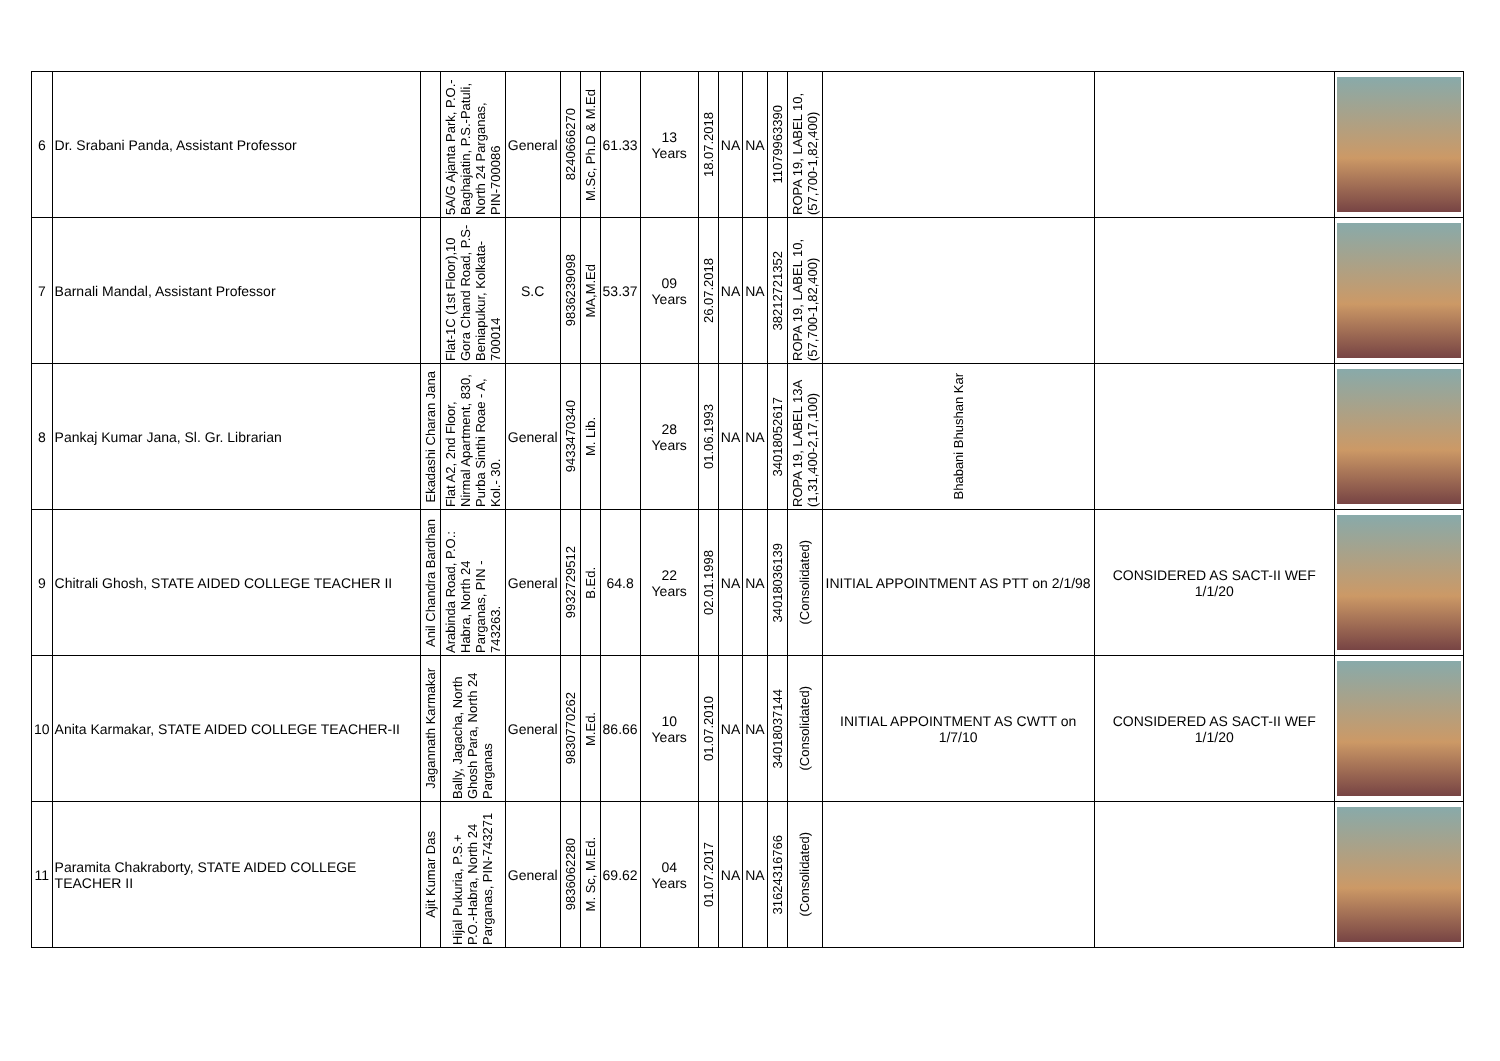| 6 | Dr. Srabani Panda, Assistant Professor | | 5A/G Ajanta Park, P.O.-Baghajatin, P.S.-Patuli, North 24 Parganas, PIN-700086 | General | 8240666270 | M.Sc, Ph.D & M.Ed | 61.33 | 13 Years | 18.07.2018 | NA | NA | 11079963390 | ROPA 19, LABEL 10, (57,700-1,82,400) | | | |
| 7 | Barnali Mandal, Assistant Professor | | Flat-1C (1st Floor),10 Gora Chand Road, P.S-Beniapukur, Kolkata-700014 | S.C | 9836239098 | MA,M.Ed | 53.37 | 09 Years | 26.07.2018 | NA | NA | 38212721352 | ROPA 19, LABEL 10, (57,700-1,82,400) | | | |
| 8 | Pankaj Kumar Jana, Sl. Gr. Librarian | Ekadashi Charan Jana | Flat A2, 2nd Floor, Nirmal Apartment, 830, Purba Sinthi Roae - A, Kol.- 30. | General | 9433470340 | M. Lib. | | 28 Years | 01.06.1993 | NA | NA | 34018052617 | ROPA 19, LABEL 13A (1,31,400-2,17,100) | Bhabani Bhushan Kar | | |
| 9 | Chitrali Ghosh, STATE AIDED COLLEGE TEACHER II | Anil Chandra Bardhan | Arabinda Road, P.O.: Habra, North 24 Parganas, PIN - 743263. | General | 9932729512 | B.Ed. | 64.8 | 22 Years | 02.01.1998 | NA | NA | 34018036139 | (Consolidated) | INITIAL APPOINTMENT AS PTT on 2/1/98 | CONSIDERED AS SACT-II WEF 1/1/20 | |
| 10 | Anita Karmakar, STATE AIDED COLLEGE TEACHER-II | Jagannath Karmakar | Bally, Jagacha, North Ghosh Para, North 24 Parganas | General | 9830770262 | M.Ed. | 86.66 | 10 Years | 01.07.2010 | NA | NA | 34018037144 | (Consolidated) | INITIAL APPOINTMENT AS CWTT on 1/7/10 | CONSIDERED AS SACT-II WEF 1/1/20 | |
| 11 | Paramita Chakraborty, STATE AIDED COLLEGE TEACHER II | Ajit Kumar Das | Hijal Pukuria, P.S.+ P.O.-Habra, North 24 Parganas, PIN-743271 | General | 9836062280 | M. Sc, M.Ed. | 69.62 | 04 Years | 01.07.2017 | NA | NA | 31624316766 | (Consolidated) | | | |